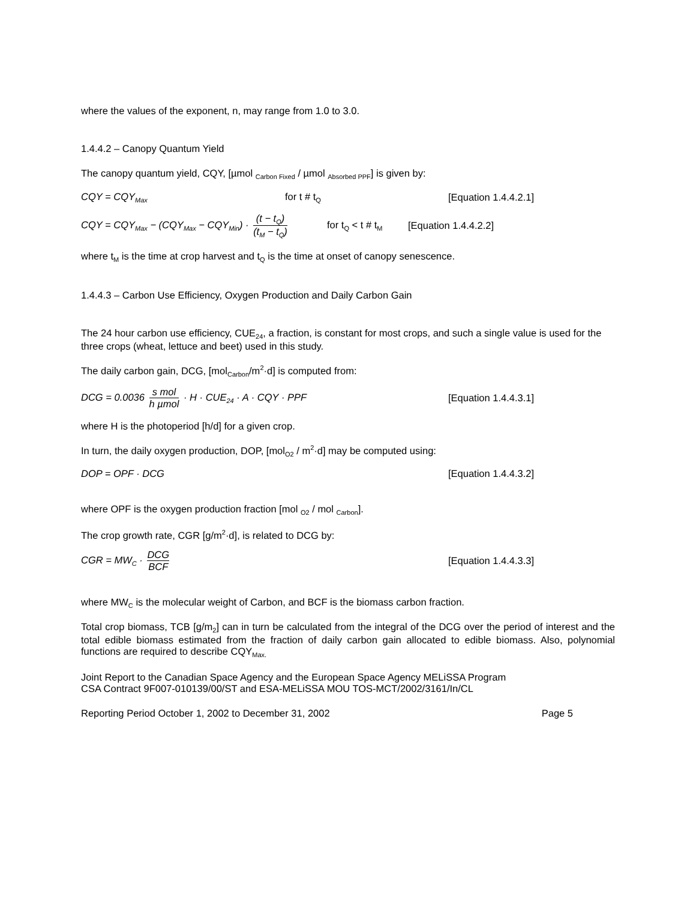where the values of the exponent, n, may range from 1.0 to 3.0.
1.4.4.2 – Canopy Quantum Yield
The canopy quantum yield, CQY, [µmol <sub>Carbon Fixed</sub> / µmol <sub>Absorbed PPF</sub>] is given by:
CQY = CQY<sub>Max</sub> for t # t<sub>Q</sub> [Equation 1.4.4.2.1]
CQY = CQY<sub>Max</sub> − (CQY<sub>Max</sub> − CQY<sub>Min</sub>) · (t − t<sub>Q</sub>) (t<sub>M</sub> − t<sub>Q</sub>) for t<sub>Q</sub> < t # t<sub>M</sub> [Equation 1.4.4.2.2]
where t<sub>M</sub> is the time at crop harvest and t<sub>Q</sub> is the time at onset of canopy senescence.
1.4.4.3 – Carbon Use Efficiency, Oxygen Production and Daily Carbon Gain
The 24 hour carbon use efficiency, CUE<sub>24</sub>, a fraction, is constant for most crops, and such a single value is used for the three crops (wheat, lettuce and beet) used in this study.
The daily carbon gain, DCG, [mol<sub>Carbon</sub>/m<sup>2</sup>·d] is computed from:
DCG = 0.0036 s mol h µmol · H · CUE<sub>24</sub> · A · CQY · PPF [Equation 1.4.4.3.1]
where H is the photoperiod [h/d] for a given crop.
In turn, the daily oxygen production, DOP, [mol<sub>O2</sub> / m<sup>2</sup>·d] may be computed using:
DOP = OPF · DCG [Equation 1.4.4.3.2]
where OPF is the oxygen production fraction [mol <sub>O2</sub> / mol <sub>Carbon</sub>].
The crop growth rate, CGR [g/m<sup>2</sup>·d], is related to DCG by:
CGR = MW<sub>C</sub> · DCG BCF [Equation 1.4.4.3.3]
where MW<sub>C</sub> is the molecular weight of Carbon, and BCF is the biomass carbon fraction.
Total crop biomass, TCB [g/m<sub>2</sub>] can in turn be calculated from the integral of the DCG over the period of interest and the total edible biomass estimated from the fraction of daily carbon gain allocated to edible biomass. Also, polynomial functions are required to describe CQY<sub>Max.</sub>
Joint Report to the Canadian Space Agency and the European Space Agency MELiSSA Program
CSA Contract 9F007-010139/00/ST and ESA-MELiSSA MOU TOS-MCT/2002/3161/In/CL
Reporting Period October 1, 2002 to December 31, 2002 Page 5